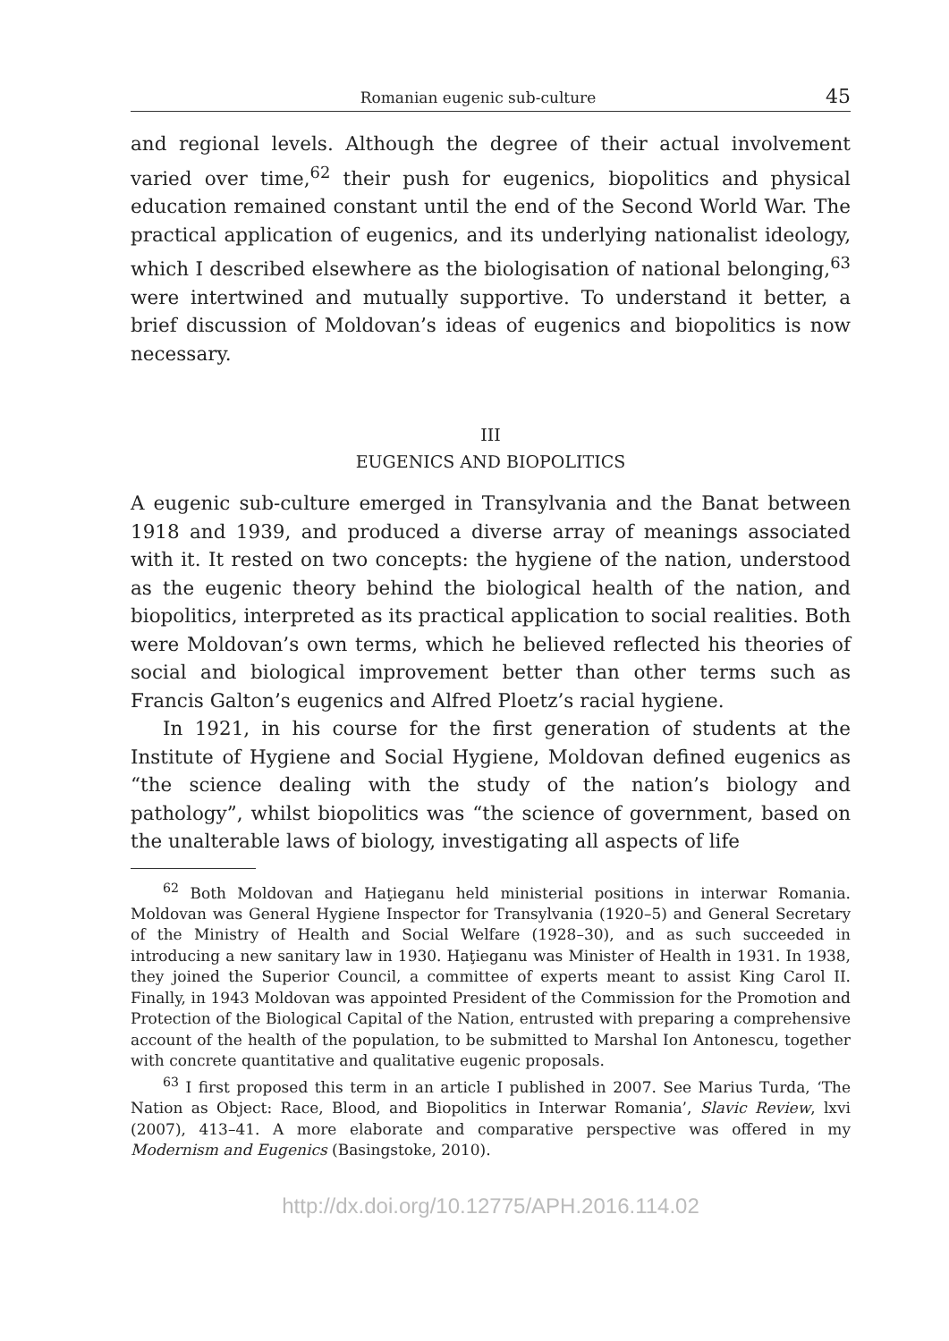Romanian eugenic sub-culture 45
and regional levels. Although the degree of their actual involvement varied over time,<sup>62</sup> their push for eugenics, biopolitics and physical education remained constant until the end of the Second World War. The practical application of eugenics, and its underlying nationalist ideology, which I described elsewhere as the biologisation of national belonging,<sup>63</sup> were intertwined and mutually supportive. To understand it better, a brief discussion of Moldovan’s ideas of eugenics and biopolitics is now necessary.
III
EUGENICS AND BIOPOLITICS
A eugenic sub-culture emerged in Transylvania and the Banat between 1918 and 1939, and produced a diverse array of meanings associated with it. It rested on two concepts: the hygiene of the nation, understood as the eugenic theory behind the biological health of the nation, and biopolitics, interpreted as its practical application to social realities. Both were Moldovan’s own terms, which he believed reflected his theories of social and biological improvement better than other terms such as Francis Galton’s eugenics and Alfred Ploetz’s racial hygiene.
In 1921, in his course for the first generation of students at the Institute of Hygiene and Social Hygiene, Moldovan defined eugenics as “the science dealing with the study of the nation’s biology and pathology”, whilst biopolitics was “the science of government, based on the unalterable laws of biology, investigating all aspects of life
<sup>62</sup> Both Moldovan and Haţieganu held ministerial positions in interwar Romania. Moldovan was General Hygiene Inspector for Transylvania (1920–5) and General Secretary of the Ministry of Health and Social Welfare (1928–30), and as such succeeded in introducing a new sanitary law in 1930. Haţieganu was Minister of Health in 1931. In 1938, they joined the Superior Council, a committee of experts meant to assist King Carol II. Finally, in 1943 Moldovan was appointed President of the Commission for the Promotion and Protection of the Biological Capital of the Nation, entrusted with preparing a comprehensive account of the health of the population, to be submitted to Marshal Ion Antonescu, together with concrete quantitative and qualitative eugenic proposals.
<sup>63</sup> I first proposed this term in an article I published in 2007. See Marius Turda, ‘The Nation as Object: Race, Blood, and Biopolitics in Interwar Romania’, Slavic Review, lxvi (2007), 413–41. A more elaborate and comparative perspective was offered in my Modernism and Eugenics (Basingstoke, 2010).
http://dx.doi.org/10.12775/APH.2016.114.02